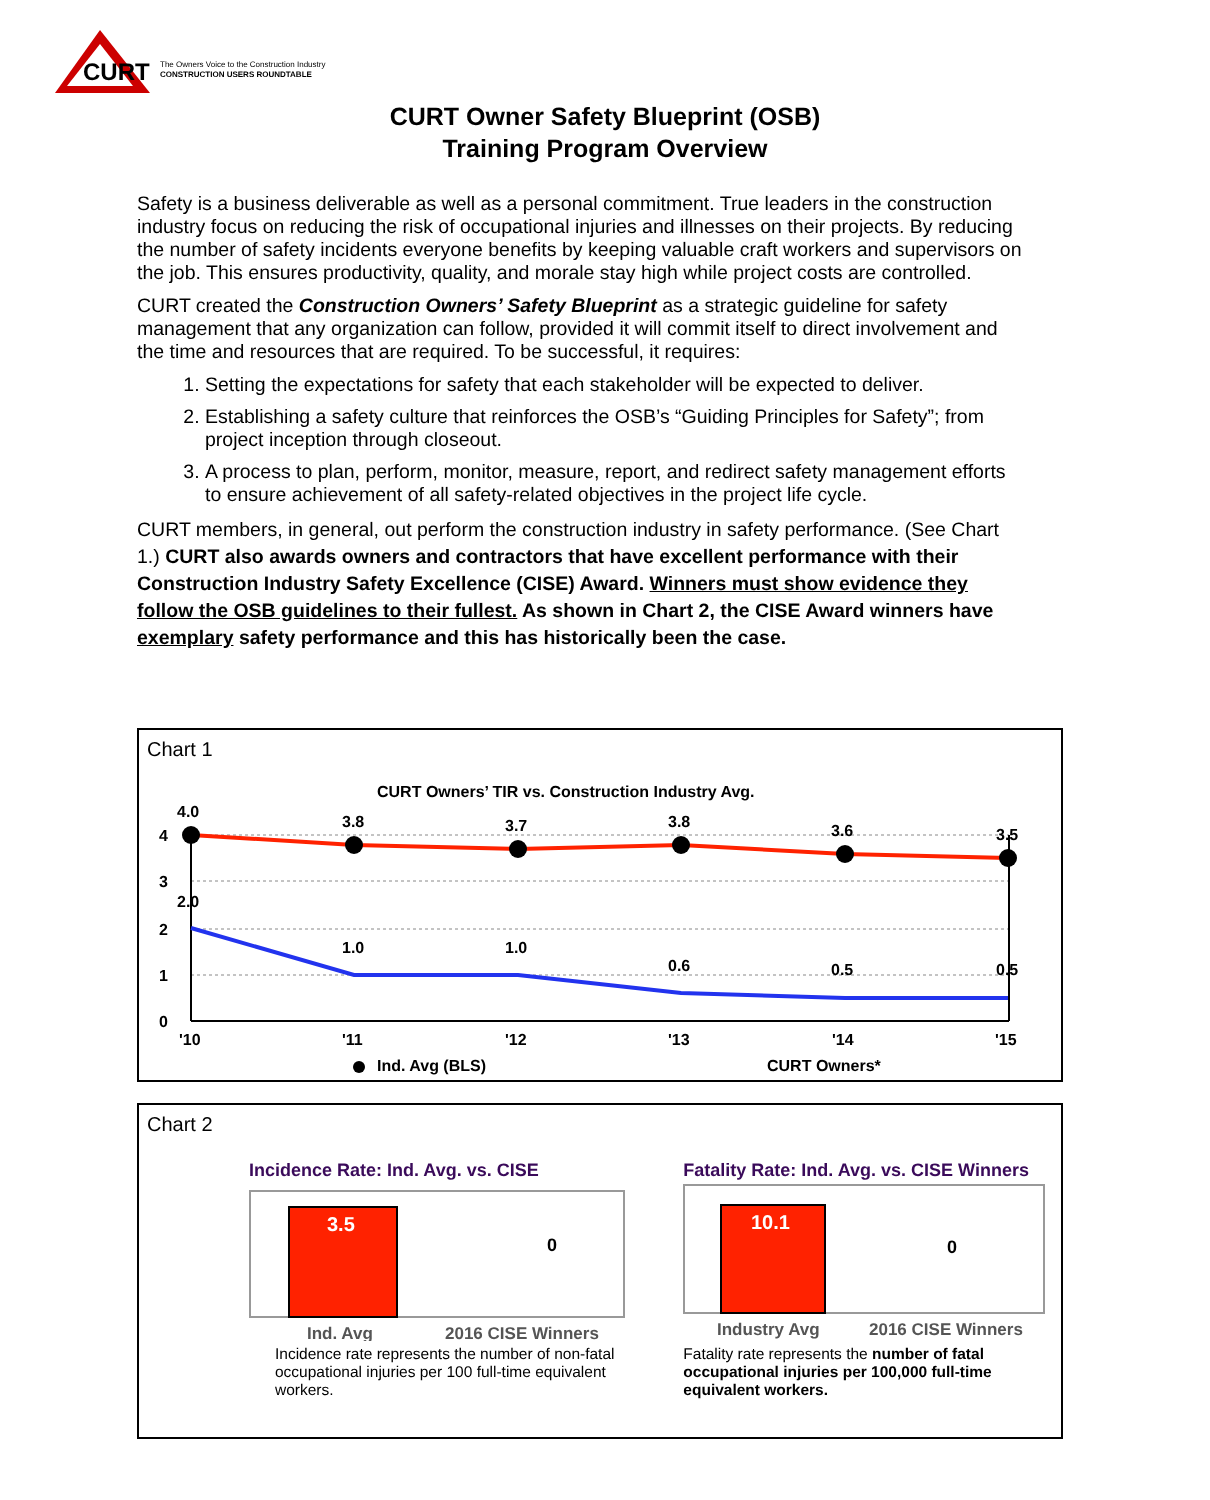CURT
The Owners Voice to the Construction Industry
CONSTRUCTION USERS ROUNDTABLE
CURT Owner Safety Blueprint (OSB)
Training Program Overview
Safety is a business deliverable as well as a personal commitment. True leaders in the construction industry focus on reducing the risk of occupational injuries and illnesses on their projects. By reducing the number of safety incidents everyone benefits by keeping valuable craft workers and supervisors on the job. This ensures productivity, quality, and morale stay high while project costs are controlled.
CURT created the Construction Owners’ Safety Blueprint as a strategic guideline for safety management that any organization can follow, provided it will commit itself to direct involvement and the time and resources that are required. To be successful, it requires:
1. Setting the expectations for safety that each stakeholder will be expected to deliver.
2. Establishing a safety culture that reinforces the OSB’s “Guiding Principles for Safety”; from project inception through closeout.
3. A process to plan, perform, monitor, measure, report, and redirect safety management efforts to ensure achievement of all safety-related objectives in the project life cycle.
CURT members, in general, out perform the construction industry in safety performance. (See Chart 1.) CURT also awards owners and contractors that have excellent performance with their Construction Industry Safety Excellence (CISE) Award. Winners must show evidence they follow the OSB guidelines to their fullest. As shown in Chart 2, the CISE Award winners have exemplary safety performance and this has historically been the case.
Chart 1
CURT Owners’ TIR vs. Construction Industry Avg.
4
3
2
1
0
4.0
3.8
3.7
3.8
3.6
3.5
2.0
1.0
1.0
0.6
0.5
0.5
'10
'11
'12
'13
'14
'15
Ind. Avg (BLS)
CURT Owners*
Chart 2
Incidence Rate: Ind. Avg. vs. CISE
3.5
0
Ind. Avg
2016 CISE Winners
Incidence rate represents the number of non-fatal occupational injuries per 100 full-time equivalent workers.
Fatality Rate: Ind. Avg. vs. CISE Winners
10.1
0
Industry Avg
2016 CISE Winners
Fatality rate represents the number of fatal occupational injuries per 100,000 full-time equivalent workers.